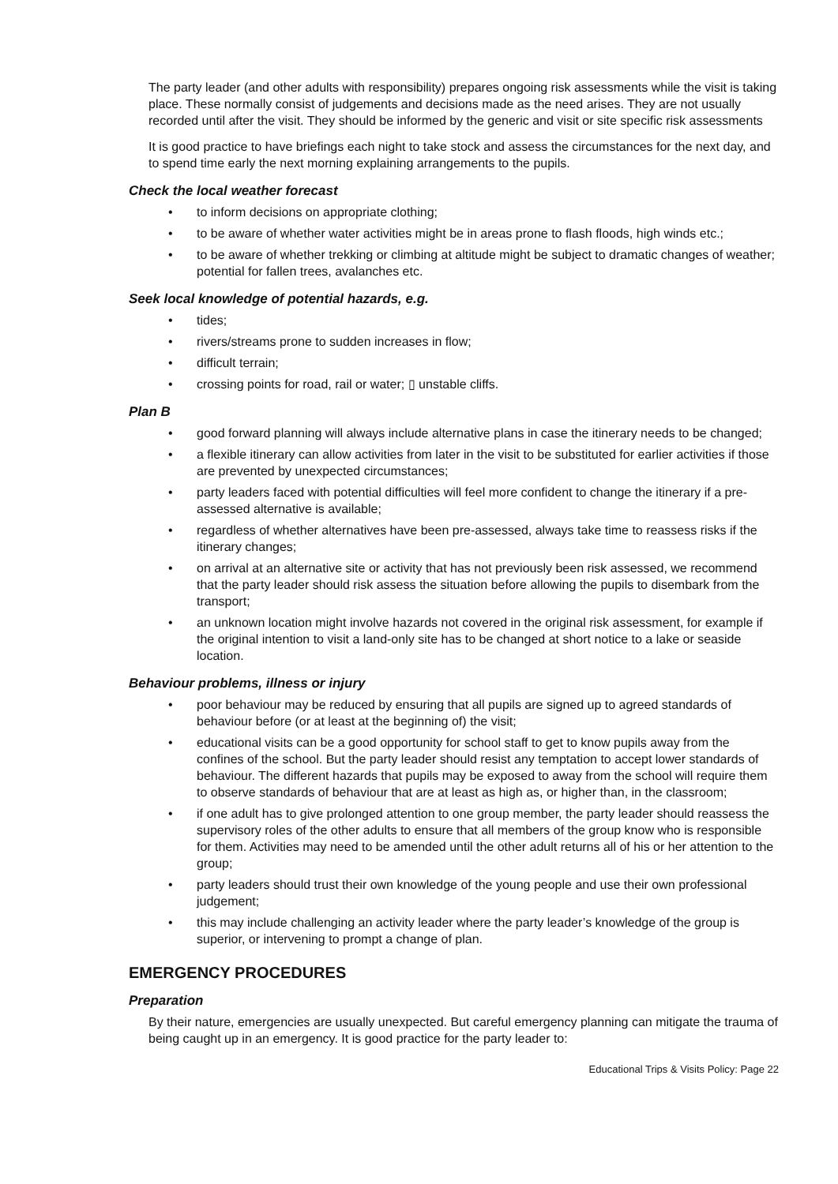The party leader (and other adults with responsibility) prepares ongoing risk assessments while the visit is taking place. These normally consist of judgements and decisions made as the need arises. They are not usually recorded until after the visit. They should be informed by the generic and visit or site specific risk assessments
It is good practice to have briefings each night to take stock and assess the circumstances for the next day, and to spend time early the next morning explaining arrangements to the pupils.
Check the local weather forecast
• to inform decisions on appropriate clothing;
• to be aware of whether water activities might be in areas prone to flash floods, high winds etc.;
• to be aware of whether trekking or climbing at altitude might be subject to dramatic changes of weather; potential for fallen trees, avalanches etc.
Seek local knowledge of potential hazards, e.g.
• tides;
• rivers/streams prone to sudden increases in flow;
• difficult terrain;
• crossing points for road, rail or water; ▯ unstable cliffs.
Plan B
• good forward planning will always include alternative plans in case the itinerary needs to be changed;
• a flexible itinerary can allow activities from later in the visit to be substituted for earlier activities if those are prevented by unexpected circumstances;
• party leaders faced with potential difficulties will feel more confident to change the itinerary if a pre-assessed alternative is available;
• regardless of whether alternatives have been pre-assessed, always take time to reassess risks if the itinerary changes;
• on arrival at an alternative site or activity that has not previously been risk assessed, we recommend that the party leader should risk assess the situation before allowing the pupils to disembark from the transport;
• an unknown location might involve hazards not covered in the original risk assessment, for example if the original intention to visit a land-only site has to be changed at short notice to a lake or seaside location.
Behaviour problems, illness or injury
• poor behaviour may be reduced by ensuring that all pupils are signed up to agreed standards of behaviour before (or at least at the beginning of) the visit;
• educational visits can be a good opportunity for school staff to get to know pupils away from the confines of the school. But the party leader should resist any temptation to accept lower standards of behaviour. The different hazards that pupils may be exposed to away from the school will require them to observe standards of behaviour that are at least as high as, or higher than, in the classroom;
• if one adult has to give prolonged attention to one group member, the party leader should reassess the supervisory roles of the other adults to ensure that all members of the group know who is responsible for them. Activities may need to be amended until the other adult returns all of his or her attention to the group;
• party leaders should trust their own knowledge of the young people and use their own professional judgement;
• this may include challenging an activity leader where the party leader’s knowledge of the group is superior, or intervening to prompt a change of plan.
EMERGENCY PROCEDURES
Preparation
By their nature, emergencies are usually unexpected. But careful emergency planning can mitigate the trauma of being caught up in an emergency. It is good practice for the party leader to:
Educational Trips & Visits Policy: Page 22